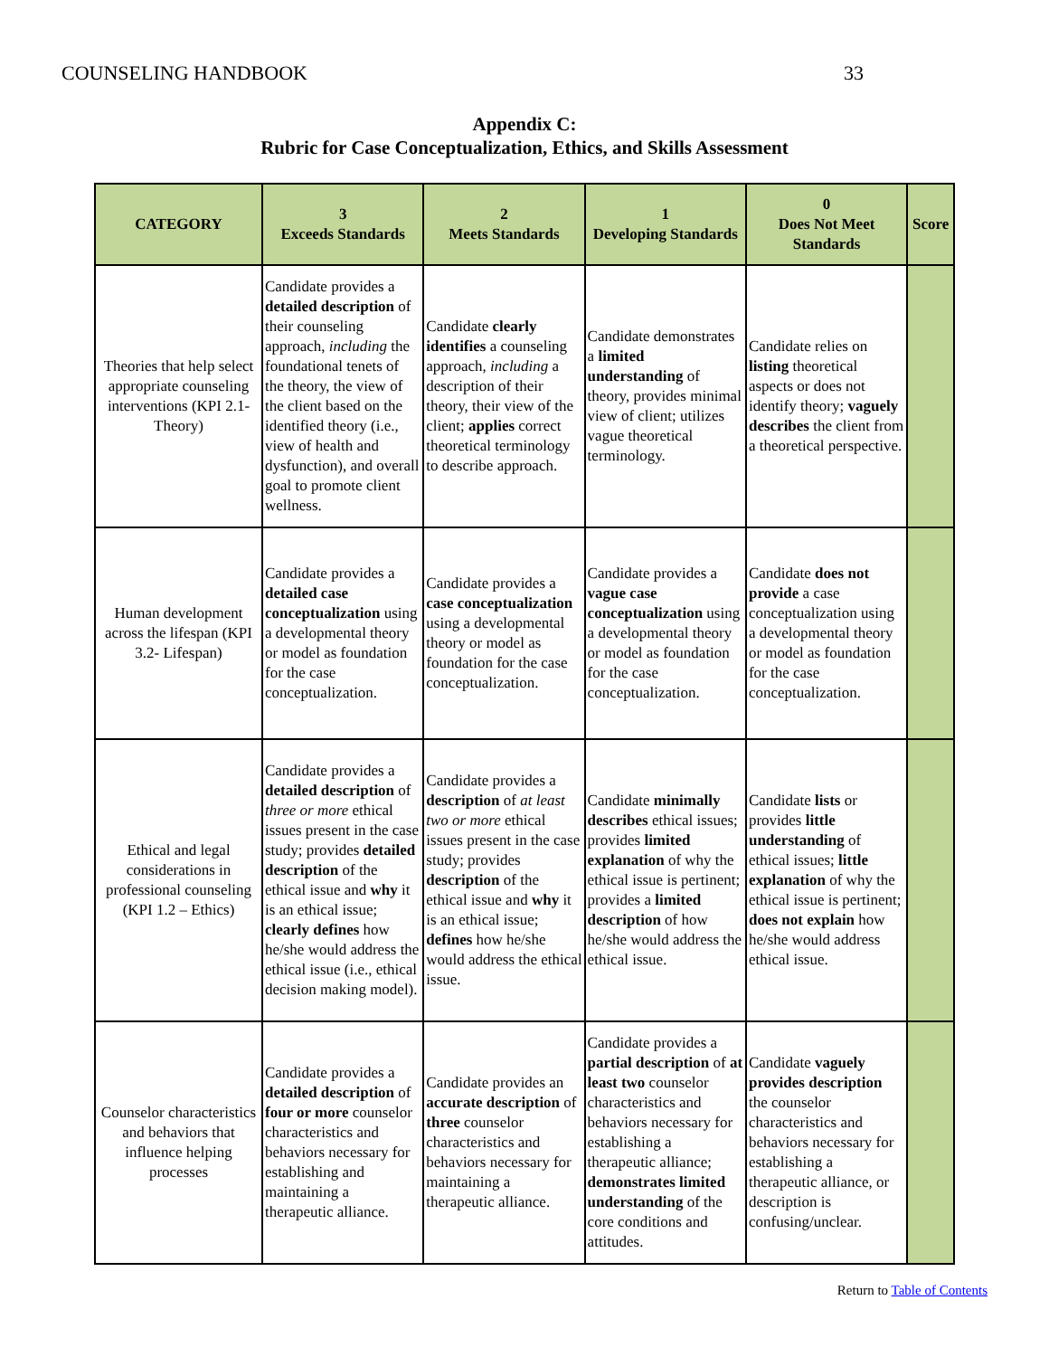COUNSELING HANDBOOK 33
Appendix C:
Rubric for Case Conceptualization, Ethics, and Skills Assessment
| CATEGORY | 3 Exceeds Standards | 2 Meets Standards | 1 Developing Standards | 0 Does Not Meet Standards | Score |
| --- | --- | --- | --- | --- | --- |
| Theories that help select appropriate counseling interventions (KPI 2.1- Theory) | Candidate provides a detailed description of their counseling approach, including the foundational tenets of the theory, the view of the client based on the identified theory (i.e., view of health and dysfunction), and overall goal to promote client wellness. | Candidate clearly identifies a counseling approach, including a description of their theory, their view of the client; applies correct theoretical terminology to describe approach. | Candidate demonstrates a limited understanding of theory, provides minimal view of client; utilizes vague theoretical terminology. | Candidate relies on listing theoretical aspects or does not identify theory; vaguely describes the client from a theoretical perspective. | |
| Human development across the lifespan (KPI 3.2- Lifespan) | Candidate provides a detailed case conceptualization using a developmental theory or model as foundation for the case conceptualization. | Candidate provides a case conceptualization using a developmental theory or model as foundation for the case conceptualization. | Candidate provides a vague case conceptualization using a developmental theory or model as foundation for the case conceptualization. | Candidate does not provide a case conceptualization using a developmental theory or model as foundation for the case conceptualization. | |
| Ethical and legal considerations in professional counseling (KPI 1.2 – Ethics) | Candidate provides a detailed description of three or more ethical issues present in the case study; provides detailed description of the ethical issue and why it is an ethical issue; clearly defines how he/she would address the ethical issue (i.e., ethical decision making model). | Candidate provides a description of at least two or more ethical issues present in the case study; provides description of the ethical issue and why it is an ethical issue; defines how he/she would address the ethical issue. | Candidate minimally describes ethical issues; provides limited explanation of why the ethical issue is pertinent; provides a limited description of how he/she would address the ethical issue. | Candidate lists or provides little understanding of ethical issues; little explanation of why the ethical issue is pertinent; does not explain how he/she would address ethical issue. | |
| Counselor characteristics and behaviors that influence helping processes | Candidate provides a detailed description of four or more counselor characteristics and behaviors necessary for establishing and maintaining a therapeutic alliance. | Candidate provides an accurate description of three counselor characteristics and behaviors necessary for maintaining a therapeutic alliance. | Candidate provides a partial description of at least two counselor characteristics and behaviors necessary for establishing a therapeutic alliance; demonstrates limited understanding of the core conditions and attitudes. | Candidate vaguely provides description the counselor characteristics and behaviors necessary for establishing a therapeutic alliance, or description is confusing/unclear. | |
Return to Table of Contents